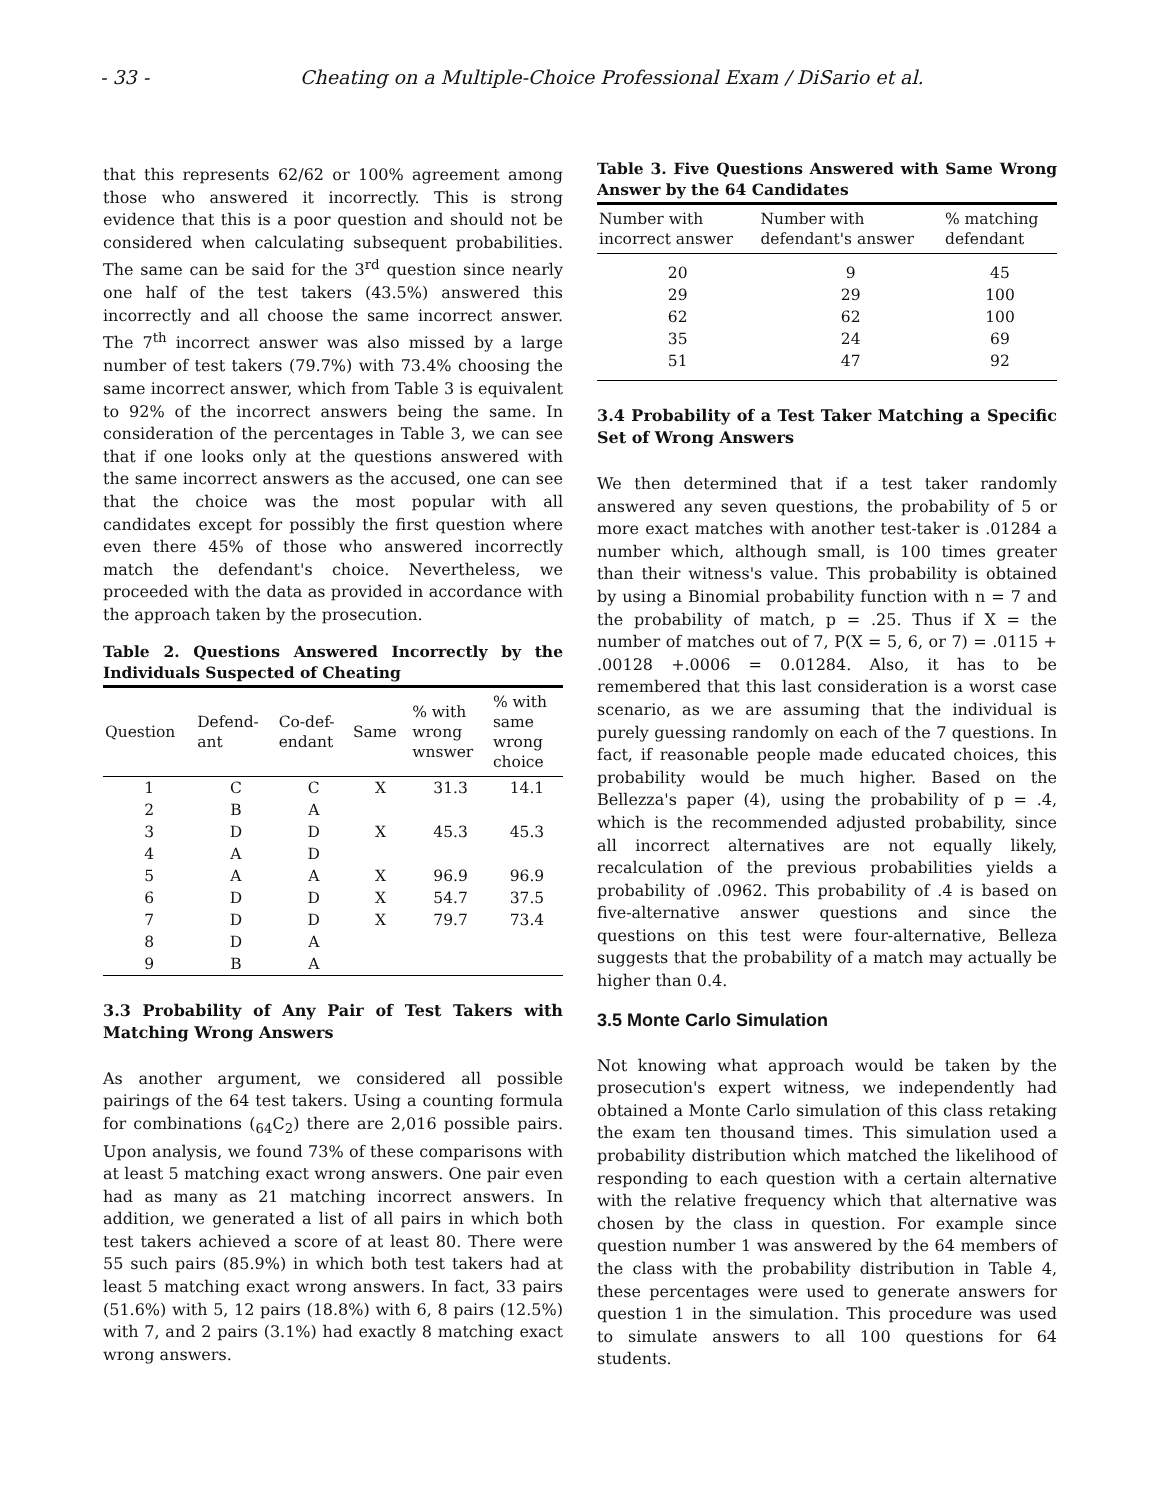- 33 - Cheating on a Multiple-Choice Professional Exam / DiSario et al.
that this represents 62/62 or 100% agreement among those who answered it incorrectly. This is strong evidence that this is a poor question and should not be considered when calculating subsequent probabilities. The same can be said for the 3<sup>rd</sup> question since nearly one half of the test takers (43.5%) answered this incorrectly and all choose the same incorrect answer. The 7<sup>th</sup> incorrect answer was also missed by a large number of test takers (79.7%) with 73.4% choosing the same incorrect answer, which from Table 3 is equivalent to 92% of the incorrect answers being the same. In consideration of the percentages in Table 3, we can see that if one looks only at the questions answered with the same incorrect answers as the accused, one can see that the choice was the most popular with all candidates except for possibly the first question where even there 45% of those who answered incorrectly match the defendant's choice. Nevertheless, we proceeded with the data as provided in accordance with the approach taken by the prosecution.
Table 2. Questions Answered Incorrectly by the Individuals Suspected of Cheating
| Question | Defend- ant | Co-def- endant | Same | % with wrong wnswer | % with same wrong choice |
| --- | --- | --- | --- | --- | --- |
| 1 | C | C | X | 31.3 | 14.1 |
| 2 | B | A | | | |
| 3 | D | D | X | 45.3 | 45.3 |
| 4 | A | D | | | |
| 5 | A | A | X | 96.9 | 96.9 |
| 6 | D | D | X | 54.7 | 37.5 |
| 7 | D | D | X | 79.7 | 73.4 |
| 8 | D | A | | | |
| 9 | B | A | | | |
3.3 Probability of Any Pair of Test Takers with Matching Wrong Answers
As another argument, we considered all possible pairings of the 64 test takers. Using a counting formula for combinations (<sub>64</sub>C<sub>2</sub>) there are 2,016 possible pairs. Upon analysis, we found 73% of these comparisons with at least 5 matching exact wrong answers. One pair even had as many as 21 matching incorrect answers. In addition, we generated a list of all pairs in which both test takers achieved a score of at least 80. There were 55 such pairs (85.9%) in which both test takers had at least 5 matching exact wrong answers. In fact, 33 pairs (51.6%) with 5, 12 pairs (18.8%) with 6, 8 pairs (12.5%) with 7, and 2 pairs (3.1%) had exactly 8 matching exact wrong answers.
Table 3. Five Questions Answered with Same Wrong Answer by the 64 Candidates
| Number with incorrect answer | Number with defendant's answer | % matching defendant |
| --- | --- | --- |
| 20 | 9 | 45 |
| 29 | 29 | 100 |
| 62 | 62 | 100 |
| 35 | 24 | 69 |
| 51 | 47 | 92 |
3.4 Probability of a Test Taker Matching a Specific Set of Wrong Answers
We then determined that if a test taker randomly answered any seven questions, the probability of 5 or more exact matches with another test-taker is .01284 a number which, although small, is 100 times greater than their witness's value. This probability is obtained by using a Binomial probability function with n = 7 and the probability of match, p = .25. Thus if X = the number of matches out of 7, P(X = 5, 6, or 7) = .0115 + .00128 +.0006 = 0.01284. Also, it has to be remembered that this last consideration is a worst case scenario, as we are assuming that the individual is purely guessing randomly on each of the 7 questions. In fact, if reasonable people made educated choices, this probability would be much higher. Based on the Bellezza's paper (4), using the probability of p = .4, which is the recommended adjusted probability, since all incorrect alternatives are not equally likely, recalculation of the previous probabilities yields a probability of .0962. This probability of .4 is based on five-alternative answer questions and since the questions on this test were four-alternative, Belleza suggests that the probability of a match may actually be higher than 0.4.
3.5 Monte Carlo Simulation
Not knowing what approach would be taken by the prosecution's expert witness, we independently had obtained a Monte Carlo simulation of this class retaking the exam ten thousand times. This simulation used a probability distribution which matched the likelihood of responding to each question with a certain alternative with the relative frequency which that alternative was chosen by the class in question. For example since question number 1 was answered by the 64 members of the class with the probability distribution in Table 4, these percentages were used to generate answers for question 1 in the simulation. This procedure was used to simulate answers to all 100 questions for 64 students.